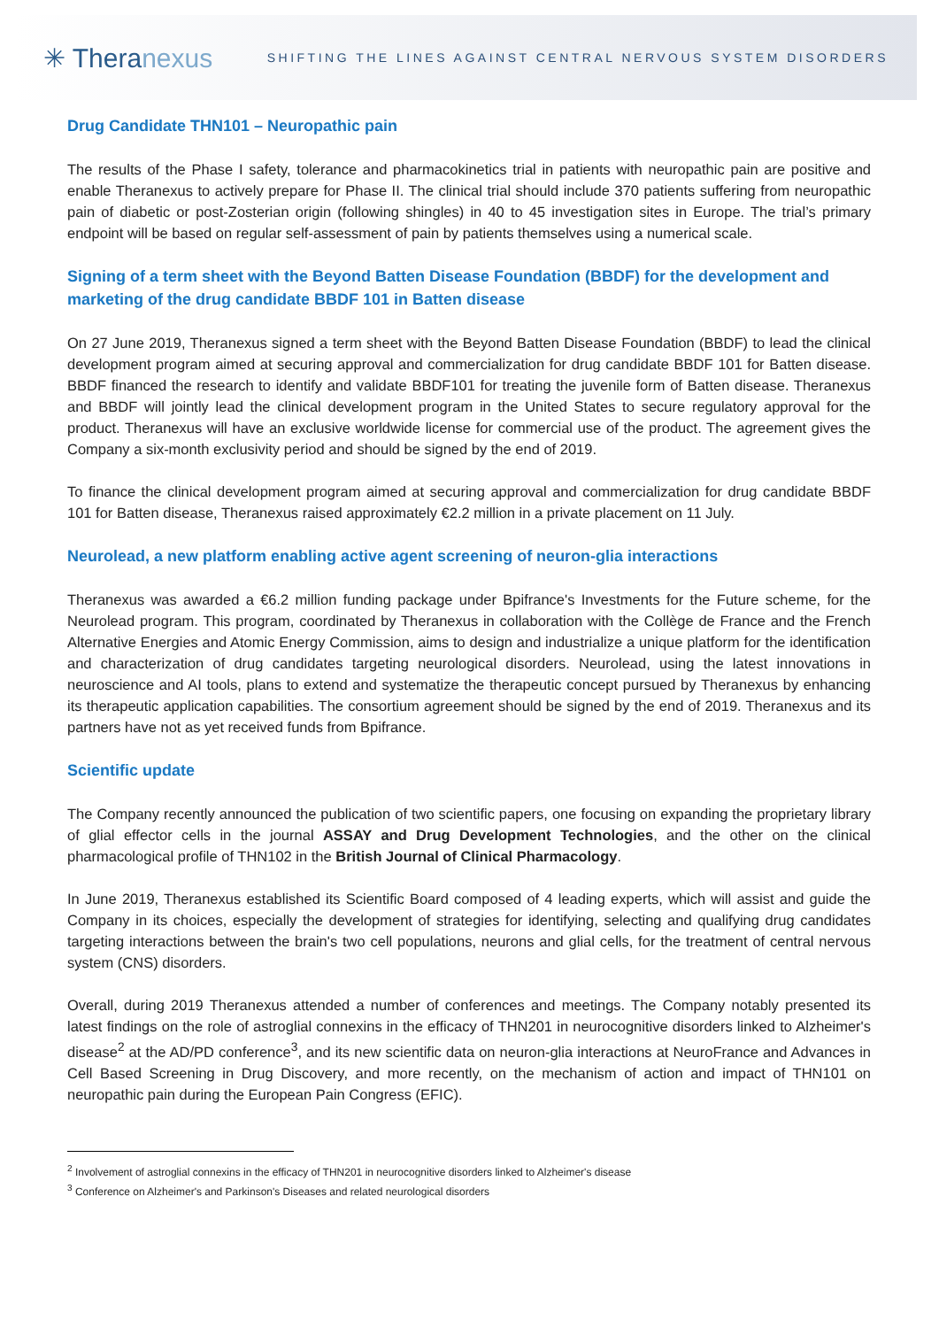✳ Theranexus
SHIFTING THE LINES AGAINST CENTRAL NERVOUS SYSTEM DISORDERS
Drug Candidate THN101 – Neuropathic pain
The results of the Phase I safety, tolerance and pharmacokinetics trial in patients with neuropathic pain are positive and enable Theranexus to actively prepare for Phase II. The clinical trial should include 370 patients suffering from neuropathic pain of diabetic or post-Zosterian origin (following shingles) in 40 to 45 investigation sites in Europe. The trial’s primary endpoint will be based on regular self-assessment of pain by patients themselves using a numerical scale.
Signing of a term sheet with the Beyond Batten Disease Foundation (BBDF) for the development and marketing of the drug candidate BBDF 101 in Batten disease
On 27 June 2019, Theranexus signed a term sheet with the Beyond Batten Disease Foundation (BBDF) to lead the clinical development program aimed at securing approval and commercialization for drug candidate BBDF 101 for Batten disease. BBDF financed the research to identify and validate BBDF101 for treating the juvenile form of Batten disease. Theranexus and BBDF will jointly lead the clinical development program in the United States to secure regulatory approval for the product. Theranexus will have an exclusive worldwide license for commercial use of the product. The agreement gives the Company a six-month exclusivity period and should be signed by the end of 2019.
To finance the clinical development program aimed at securing approval and commercialization for drug candidate BBDF 101 for Batten disease, Theranexus raised approximately €2.2 million in a private placement on 11 July.
Neurolead, a new platform enabling active agent screening of neuron-glia interactions
Theranexus was awarded a €6.2 million funding package under Bpifrance's Investments for the Future scheme, for the Neurolead program. This program, coordinated by Theranexus in collaboration with the Collège de France and the French Alternative Energies and Atomic Energy Commission, aims to design and industrialize a unique platform for the identification and characterization of drug candidates targeting neurological disorders. Neurolead, using the latest innovations in neuroscience and AI tools, plans to extend and systematize the therapeutic concept pursued by Theranexus by enhancing its therapeutic application capabilities. The consortium agreement should be signed by the end of 2019. Theranexus and its partners have not as yet received funds from Bpifrance.
Scientific update
The Company recently announced the publication of two scientific papers, one focusing on expanding the proprietary library of glial effector cells in the journal ASSAY and Drug Development Technologies, and the other on the clinical pharmacological profile of THN102 in the British Journal of Clinical Pharmacology.
In June 2019, Theranexus established its Scientific Board composed of 4 leading experts, which will assist and guide the Company in its choices, especially the development of strategies for identifying, selecting and qualifying drug candidates targeting interactions between the brain's two cell populations, neurons and glial cells, for the treatment of central nervous system (CNS) disorders.
Overall, during 2019 Theranexus attended a number of conferences and meetings. The Company notably presented its latest findings on the role of astroglial connexins in the efficacy of THN201 in neurocognitive disorders linked to Alzheimer's disease<sup>2</sup> at the AD/PD conference<sup>3</sup>, and its new scientific data on neuron-glia interactions at NeuroFrance and Advances in Cell Based Screening in Drug Discovery, and more recently, on the mechanism of action and impact of THN101 on neuropathic pain during the European Pain Congress (EFIC).
<sup>2</sup> Involvement of astroglial connexins in the efficacy of THN201 in neurocognitive disorders linked to Alzheimer's disease
<sup>3</sup> Conference on Alzheimer's and Parkinson's Diseases and related neurological disorders